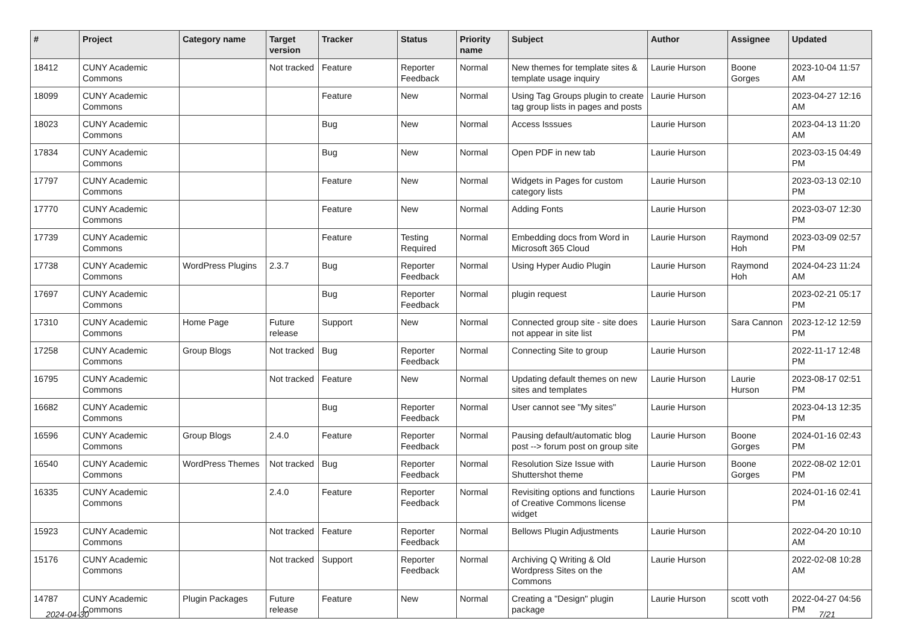| # | Project | Category name | Target version | Tracker | Status | Priority name | Subject | Author | Assignee | Updated |
| --- | --- | --- | --- | --- | --- | --- | --- | --- | --- | --- |
| 18412 | CUNY Academic Commons | | Not tracked | Feature | Reporter Feedback | Normal | New themes for template sites & template usage inquiry | Laurie Hurson | Boone Gorges | 2023-10-04 11:57 AM |
| 18099 | CUNY Academic Commons | | | Feature | New | Normal | Using Tag Groups plugin to create tag group lists in pages and posts | Laurie Hurson | | 2023-04-27 12:16 AM |
| 18023 | CUNY Academic Commons | | | Bug | New | Normal | Access Isssues | Laurie Hurson | | 2023-04-13 11:20 AM |
| 17834 | CUNY Academic Commons | | | Bug | New | Normal | Open PDF in new tab | Laurie Hurson | | 2023-03-15 04:49 PM |
| 17797 | CUNY Academic Commons | | | Feature | New | Normal | Widgets in Pages for custom category lists | Laurie Hurson | | 2023-03-13 02:10 PM |
| 17770 | CUNY Academic Commons | | | Feature | New | Normal | Adding Fonts | Laurie Hurson | | 2023-03-07 12:30 PM |
| 17739 | CUNY Academic Commons | | | Feature | Testing Required | Normal | Embedding docs from Word in Microsoft 365 Cloud | Laurie Hurson | Raymond Hoh | 2023-03-09 02:57 PM |
| 17738 | CUNY Academic Commons | WordPress Plugins | 2.3.7 | Bug | Reporter Feedback | Normal | Using Hyper Audio Plugin | Laurie Hurson | Raymond Hoh | 2024-04-23 11:24 AM |
| 17697 | CUNY Academic Commons | | | Bug | Reporter Feedback | Normal | plugin request | Laurie Hurson | | 2023-02-21 05:17 PM |
| 17310 | CUNY Academic Commons | Home Page | Future release | Support | New | Normal | Connected group site - site does not appear in site list | Laurie Hurson | Sara Cannon | 2023-12-12 12:59 PM |
| 17258 | CUNY Academic Commons | Group Blogs | Not tracked | Bug | Reporter Feedback | Normal | Connecting Site to group | Laurie Hurson | | 2022-11-17 12:48 PM |
| 16795 | CUNY Academic Commons | | Not tracked | Feature | New | Normal | Updating default themes on new sites and templates | Laurie Hurson | Laurie Hurson | 2023-08-17 02:51 PM |
| 16682 | CUNY Academic Commons | | | Bug | Reporter Feedback | Normal | User cannot see "My sites" | Laurie Hurson | | 2023-04-13 12:35 PM |
| 16596 | CUNY Academic Commons | Group Blogs | 2.4.0 | Feature | Reporter Feedback | Normal | Pausing default/automatic blog post --> forum post on group site | Laurie Hurson | Boone Gorges | 2024-01-16 02:43 PM |
| 16540 | CUNY Academic Commons | WordPress Themes | Not tracked | Bug | Reporter Feedback | Normal | Resolution Size Issue with Shuttershot theme | Laurie Hurson | Boone Gorges | 2022-08-02 12:01 PM |
| 16335 | CUNY Academic Commons | | 2.4.0 | Feature | Reporter Feedback | Normal | Revisiting options and functions of Creative Commons license widget | Laurie Hurson | | 2024-01-16 02:41 PM |
| 15923 | CUNY Academic Commons | | Not tracked | Feature | Reporter Feedback | Normal | Bellows Plugin Adjustments | Laurie Hurson | | 2022-04-20 10:10 AM |
| 15176 | CUNY Academic Commons | | Not tracked | Support | Reporter Feedback | Normal | Archiving Q Writing & Old Wordpress Sites on the Commons | Laurie Hurson | | 2022-02-08 10:28 AM |
| 14787 | CUNY Academic Commons | Plugin Packages | Future release | Feature | New | Normal | Creating a "Design" plugin package | Laurie Hurson | scott voth | 2022-04-27 04:56 PM |
2024-04-30 7/21